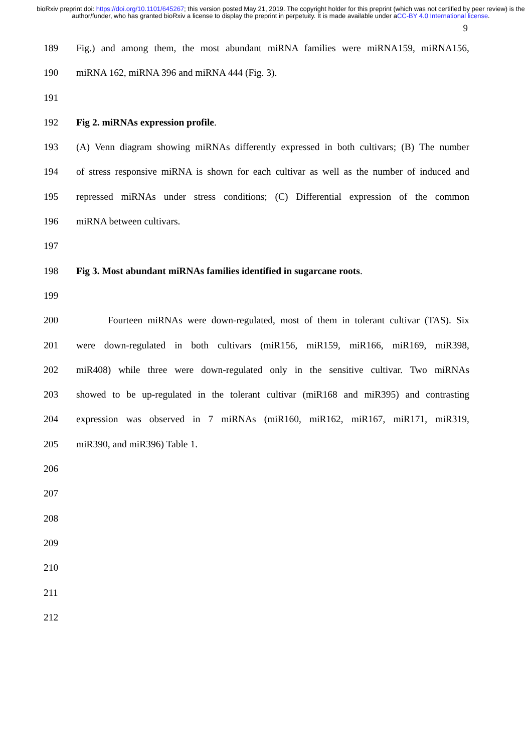bioRxiv preprint doi: https://doi.org/10.1101/645267; this version posted May 21, 2019. The copyright holder for this preprint (which was not certified by peer review) is the author/funder, who has granted bioRxiv a license to display the preprint in perpetuity. It is made available under aCC-BY 4.0 International license.
9
189 Fig.) and among them, the most abundant miRNA families were miRNA159, miRNA156,
190 miRNA 162, miRNA 396 and miRNA 444 (Fig. 3).
191
192 Fig 2. miRNAs expression profile.
193 (A) Venn diagram showing miRNAs differently expressed in both cultivars; (B) The number
194 of stress responsive miRNA is shown for each cultivar as well as the number of induced and
195 repressed miRNAs under stress conditions; (C) Differential expression of the common
196 miRNA between cultivars.
197
198 Fig 3. Most abundant miRNAs families identified in sugarcane roots.
199
200 Fourteen miRNAs were down-regulated, most of them in tolerant cultivar (TAS). Six
201 were down-regulated in both cultivars (miR156, miR159, miR166, miR169, miR398,
202 miR408) while three were down-regulated only in the sensitive cultivar. Two miRNAs
203 showed to be up-regulated in the tolerant cultivar (miR168 and miR395) and contrasting
204 expression was observed in 7 miRNAs (miR160, miR162, miR167, miR171, miR319,
205 miR390, and miR396) Table 1.
206
207
208
209
210
211
212